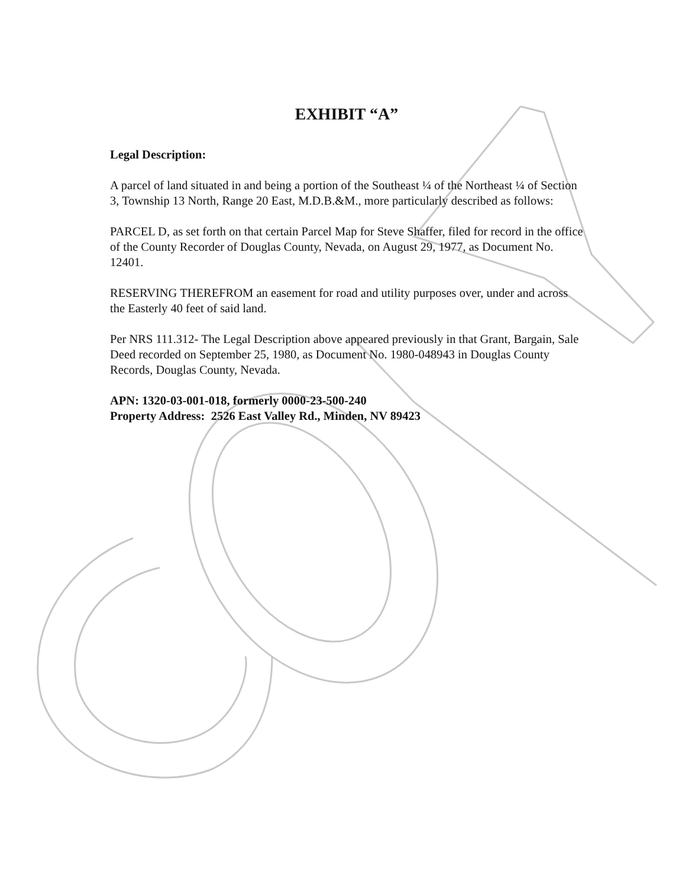EXHIBIT “A”
Legal Description:
A parcel of land situated in and being a portion of the Southeast ¼ of the Northeast ¼ of Section 3, Township 13 North, Range 20 East, M.D.B.&M., more particularly described as follows:
PARCEL D, as set forth on that certain Parcel Map for Steve Shaffer, filed for record in the office of the County Recorder of Douglas County, Nevada, on August 29, 1977, as Document No. 12401.
RESERVING THEREFROM an easement for road and utility purposes over, under and across the Easterly 40 feet of said land.
Per NRS 111.312- The Legal Description above appeared previously in that Grant, Bargain, Sale Deed recorded on September 25, 1980, as Document No. 1980-048943 in Douglas County Records, Douglas County, Nevada.
APN: 1320-03-001-018, formerly 0000-23-500-240
Property Address: 2526 East Valley Rd., Minden, NV 89423